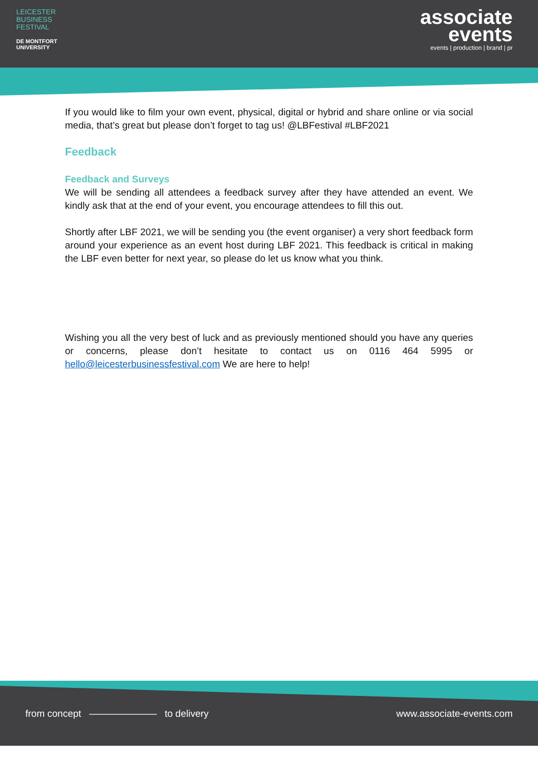LEICESTER
BUSINESS
FESTIVAL
DE MONTFORT
UNIVERSITY
associate
events
events | production | brand | pr
If you would like to film your own event, physical, digital or hybrid and share online or via social media, that’s great but please don’t forget to tag us! @LBFestival #LBF2021
Feedback
Feedback and Surveys
We will be sending all attendees a feedback survey after they have attended an event. We kindly ask that at the end of your event, you encourage attendees to fill this out.
Shortly after LBF 2021, we will be sending you (the event organiser) a very short feedback form around your experience as an event host during LBF 2021. This feedback is critical in making the LBF even better for next year, so please do let us know what you think.
Wishing you all the very best of luck and as previously mentioned should you have any queries or concerns, please don’t hesitate to contact us on 0116 464 5995 or hello@leicesterbusinessfestival.com We are here to help!
from concept ——————— to delivery www.associate-events.com